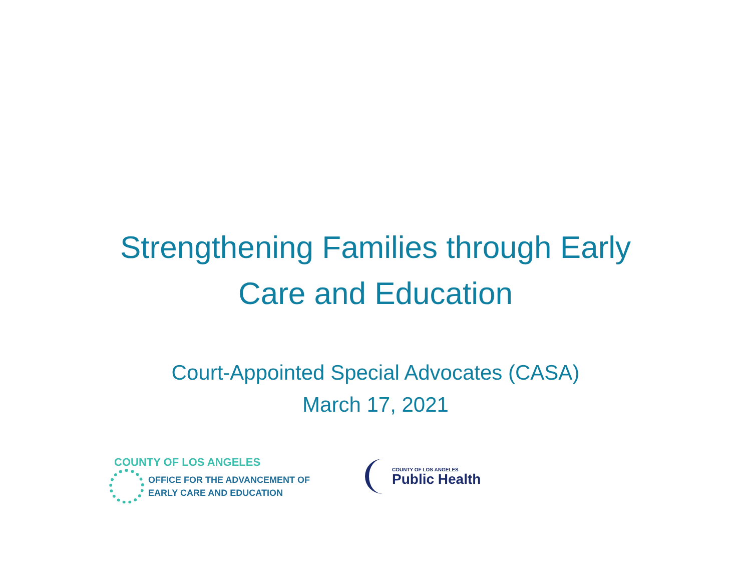Strengthening Families through Early
Care and Education
Court-Appointed Special Advocates (CASA)
March 17, 2021
COUNTY OF LOS ANGELES
OFFICE FOR THE ADVANCEMENT OF
EARLY CARE AND EDUCATION
COUNTY OF LOS ANGELES
Public Health